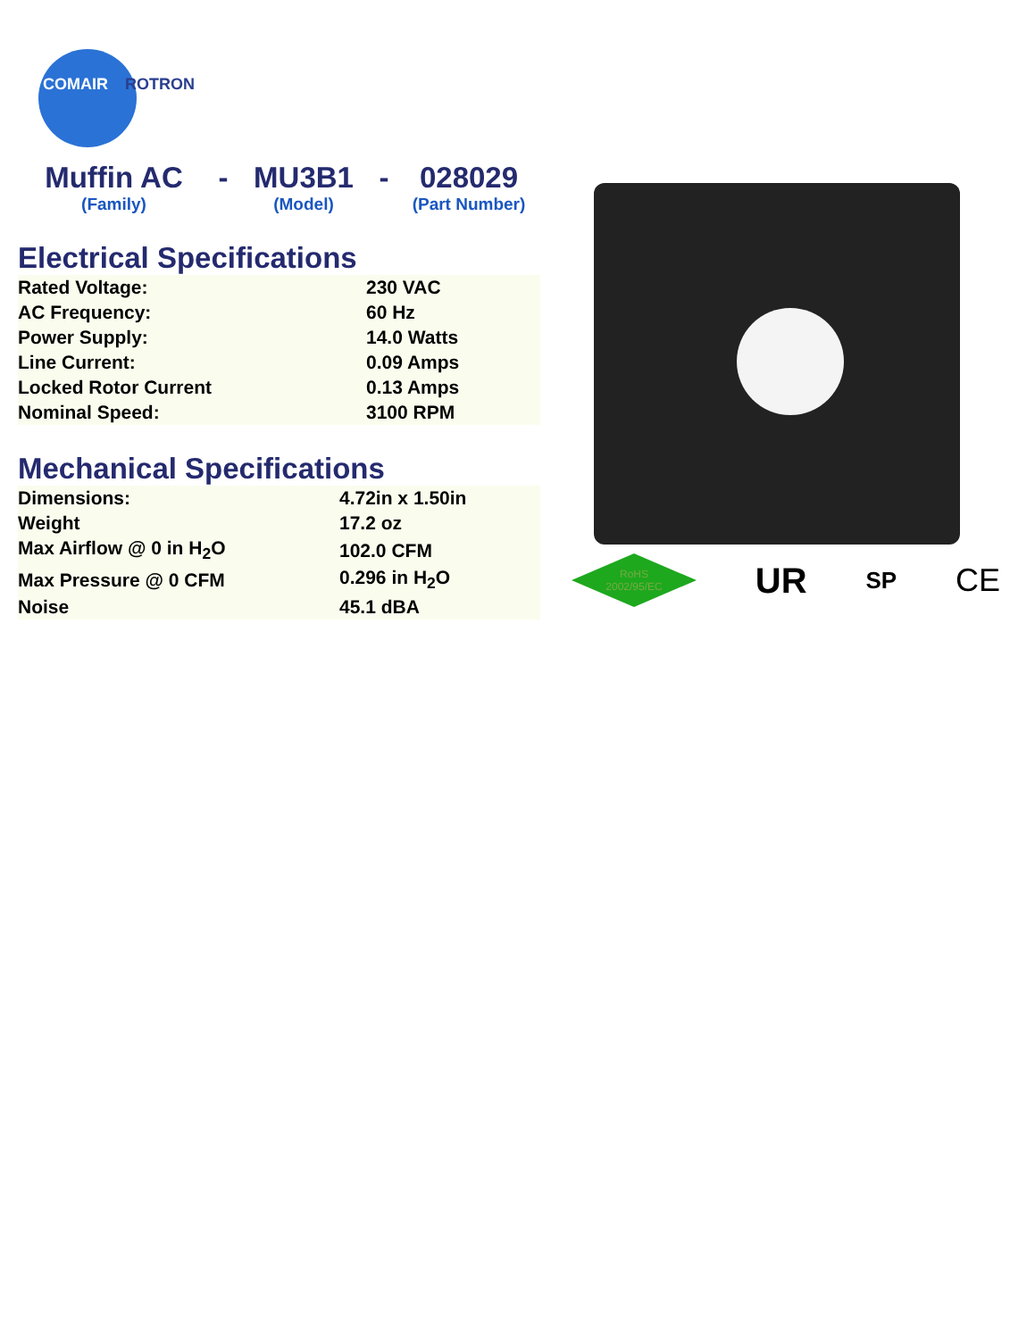COMAIR
ROTRON
Muffin AC
(Family)
- MU3B1
(Model)
- 028029
(Part Number)
Electrical Specifications
| Rated Voltage: | 230 VAC |
| AC Frequency: | 60 Hz |
| Power Supply: | 14.0 Watts |
| Line Current: | 0.09 Amps |
| Locked Rotor Current | 0.13 Amps |
| Nominal Speed: | 3100 RPM |
Mechanical Specifications
| Dimensions: | 4.72in x 1.50in |
| Weight | 17.2 oz |
| Max Airflow @ 0 in H<sub>2</sub>O | 102.0 CFM |
| Max Pressure @ 0 CFM | 0.296 in H<sub>2</sub>O |
| Noise | 45.1 dBA |
RoHS
2002/95/EC
UR
SP
CE